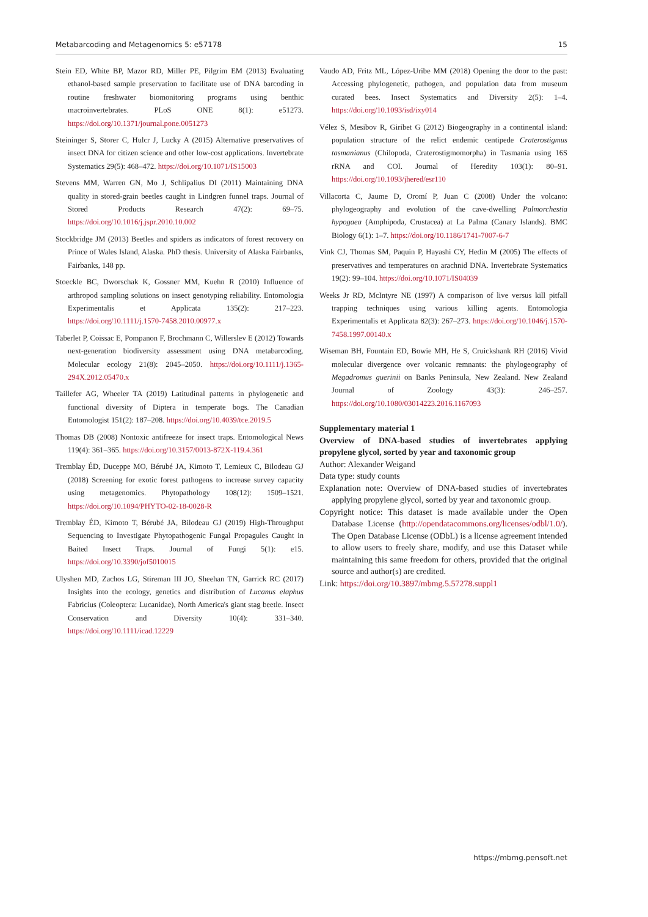Metabarcoding and Metagenomics 5: e57178 15
Stein ED, White BP, Mazor RD, Miller PE, Pilgrim EM (2013) Evaluating ethanol-based sample preservation to facilitate use of DNA barcoding in routine freshwater biomonitoring programs using benthic macroinvertebrates. PLoS ONE 8(1): e51273. https://doi.org/10.1371/journal.pone.0051273
Steininger S, Storer C, Hulcr J, Lucky A (2015) Alternative preservatives of insect DNA for citizen science and other low-cost applications. Invertebrate Systematics 29(5): 468–472. https://doi.org/10.1071/IS15003
Stevens MM, Warren GN, Mo J, Schlipalius DI (2011) Maintaining DNA quality in stored-grain beetles caught in Lindgren funnel traps. Journal of Stored Products Research 47(2): 69–75. https://doi.org/10.1016/j.jspr.2010.10.002
Stockbridge JM (2013) Beetles and spiders as indicators of forest recovery on Prince of Wales Island, Alaska. PhD thesis. University of Alaska Fairbanks, Fairbanks, 148 pp.
Stoeckle BC, Dworschak K, Gossner MM, Kuehn R (2010) Influence of arthropod sampling solutions on insect genotyping reliability. Entomologia Experimentalis et Applicata 135(2): 217–223. https://doi.org/10.1111/j.1570-7458.2010.00977.x
Taberlet P, Coissac E, Pompanon F, Brochmann C, Willerslev E (2012) Towards next-generation biodiversity assessment using DNA metabarcoding. Molecular ecology 21(8): 2045–2050. https://doi.org/10.1111/j.1365-294X.2012.05470.x
Taillefer AG, Wheeler TA (2019) Latitudinal patterns in phylogenetic and functional diversity of Diptera in temperate bogs. The Canadian Entomologist 151(2): 187–208. https://doi.org/10.4039/tce.2019.5
Thomas DB (2008) Nontoxic antifreeze for insect traps. Entomological News 119(4): 361–365. https://doi.org/10.3157/0013-872X-119.4.361
Tremblay ÉD, Duceppe MO, Bérubé JA, Kimoto T, Lemieux C, Bilodeau GJ (2018) Screening for exotic forest pathogens to increase survey capacity using metagenomics. Phytopathology 108(12): 1509–1521. https://doi.org/10.1094/PHYTO-02-18-0028-R
Tremblay ÉD, Kimoto T, Bérubé JA, Bilodeau GJ (2019) High-Throughput Sequencing to Investigate Phytopathogenic Fungal Propagules Caught in Baited Insect Traps. Journal of Fungi 5(1): e15. https://doi.org/10.3390/jof5010015
Ulyshen MD, Zachos LG, Stireman III JO, Sheehan TN, Garrick RC (2017) Insights into the ecology, genetics and distribution of Lucanus elaphus Fabricius (Coleoptera: Lucanidae), North America's giant stag beetle. Insect Conservation and Diversity 10(4): 331–340. https://doi.org/10.1111/icad.12229
Vaudo AD, Fritz ML, López-Uribe MM (2018) Opening the door to the past: Accessing phylogenetic, pathogen, and population data from museum curated bees. Insect Systematics and Diversity 2(5): 1–4. https://doi.org/10.1093/isd/ixy014
Vélez S, Mesibov R, Giribet G (2012) Biogeography in a continental island: population structure of the relict endemic centipede Craterostigmus tasmanianus (Chilopoda, Craterostigmomorpha) in Tasmania using 16S rRNA and COI. Journal of Heredity 103(1): 80–91. https://doi.org/10.1093/jhered/esr110
Villacorta C, Jaume D, Oromí P, Juan C (2008) Under the volcano: phylogeography and evolution of the cave-dwelling Palmorchestia hypogaea (Amphipoda, Crustacea) at La Palma (Canary Islands). BMC Biology 6(1): 1–7. https://doi.org/10.1186/1741-7007-6-7
Vink CJ, Thomas SM, Paquin P, Hayashi CY, Hedin M (2005) The effects of preservatives and temperatures on arachnid DNA. Invertebrate Systematics 19(2): 99–104. https://doi.org/10.1071/IS04039
Weeks Jr RD, McIntyre NE (1997) A comparison of live versus kill pitfall trapping techniques using various killing agents. Entomologia Experimentalis et Applicata 82(3): 267–273. https://doi.org/10.1046/j.1570-7458.1997.00140.x
Wiseman BH, Fountain ED, Bowie MH, He S, Cruickshank RH (2016) Vivid molecular divergence over volcanic remnants: the phylogeography of Megadromus guerinii on Banks Peninsula, New Zealand. New Zealand Journal of Zoology 43(3): 246–257. https://doi.org/10.1080/03014223.2016.1167093
Supplementary material 1
Overview of DNA-based studies of invertebrates applying propylene glycol, sorted by year and taxonomic group
Author: Alexander Weigand
Data type: study counts
Explanation note: Overview of DNA-based studies of invertebrates applying propylene glycol, sorted by year and taxonomic group.
Copyright notice: This dataset is made available under the Open Database License (http://opendatacommons.org/licenses/odbl/1.0/). The Open Database License (ODbL) is a license agreement intended to allow users to freely share, modify, and use this Dataset while maintaining this same freedom for others, provided that the original source and author(s) are credited.
Link: https://doi.org/10.3897/mbmg.5.57278.suppl1
https://mbmg.pensoft.net